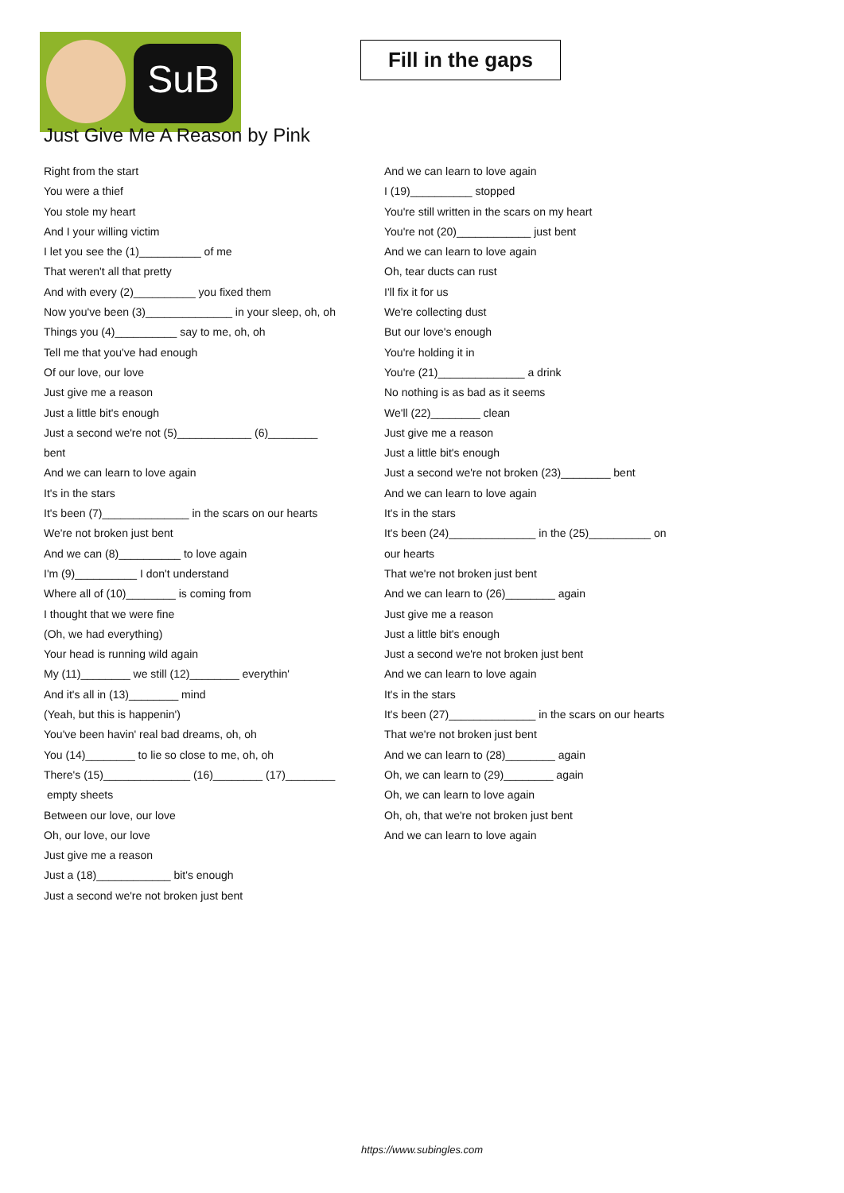SuB
Fill in the gaps
Just Give Me A Reason by Pink
Right from the start
You were a thief
You stole my heart
And I your willing victim
I let you see the (1)__________ of me
That weren't all that pretty
And with every (2)__________ you fixed them
Now you've been (3)______________ in your sleep, oh, oh
Things you (4)__________ say to me, oh, oh
Tell me that you've had enough
Of our love, our love
Just give me a reason
Just a little bit's enough
Just a second we're not (5)____________ (6)________
bent
And we can learn to love again
It's in the stars
It's been (7)______________ in the scars on our hearts
We're not broken just bent
And we can (8)__________ to love again
I'm (9)__________ I don't understand
Where all of (10)________ is coming from
I thought that we were fine
(Oh, we had everything)
Your head is running wild again
My (11)________ we still (12)________ everythin'
And it's all in (13)________ mind
(Yeah, but this is happenin')
You've been havin' real bad dreams, oh, oh
You (14)________ to lie so close to me, oh, oh
There's (15)______________ (16)________ (17)________
empty sheets
Between our love, our love
Oh, our love, our love
Just give me a reason
Just a (18)____________ bit's enough
Just a second we're not broken just bent
And we can learn to love again
I (19)__________ stopped
You're still written in the scars on my heart
You're not (20)____________ just bent
And we can learn to love again
Oh, tear ducts can rust
I'll fix it for us
We're collecting dust
But our love's enough
You're holding it in
You're (21)______________ a drink
No nothing is as bad as it seems
We'll (22)________ clean
Just give me a reason
Just a little bit's enough
Just a second we're not broken (23)________ bent
And we can learn to love again
It's in the stars
It's been (24)______________ in the (25)__________ on
our hearts
That we're not broken just bent
And we can learn to (26)________ again
Just give me a reason
Just a little bit's enough
Just a second we're not broken just bent
And we can learn to love again
It's in the stars
It's been (27)______________ in the scars on our hearts
That we're not broken just bent
And we can learn to (28)________ again
Oh, we can learn to (29)________ again
Oh, we can learn to love again
Oh, oh, that we're not broken just bent
And we can learn to love again
https://www.subingles.com